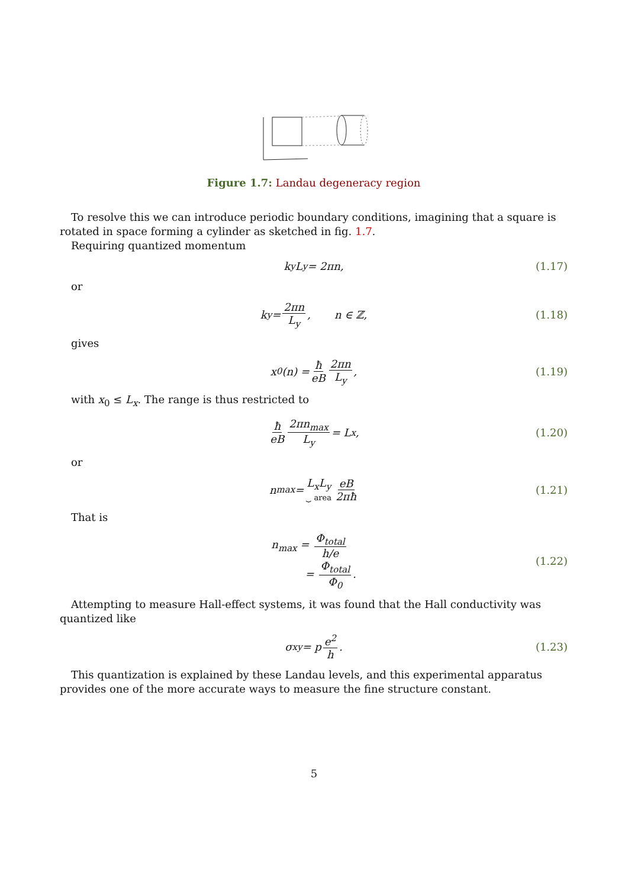Figure 1.7: Landau degeneracy region
To resolve this we can introduce periodic boundary conditions, imagining that a square is rotated in space forming a cylinder as sketched in fig. 1.7.
Requiring quantized momentum
k<sub>y</sub>L<sub>y</sub> = 2πn, (1.17)
or
k<sub>y</sub> = 2πn L<sub>y</sub>, n ∈ ℤ, (1.18)
gives
x<sub>0</sub>(n) = ħ eB 2πn L<sub>y</sub>, (1.19)
with x<sub>0</sub> ≤ L<sub>x</sub>. The range is thus restricted to
ħ eB 2πn<sub>max</sub> L<sub>y</sub> = L<sub>x</sub>, (1.20)
or
n<sub>max</sub> = L<sub>x</sub>L<sub>y</sub> ⏟ area eB 2πħ (1.21)
That is
n<sub>max</sub> = Φ<sub>total</sub> h/e
= Φ<sub>total</sub> Φ<sub>0</sub>.
(1.22)
Attempting to measure Hall-effect systems, it was found that the Hall conductivity was quantized like
σ<sub>xy</sub> = p e<sup>2</sup> h. (1.23)
This quantization is explained by these Landau levels, and this experimental apparatus provides one of the more accurate ways to measure the fine structure constant.
5